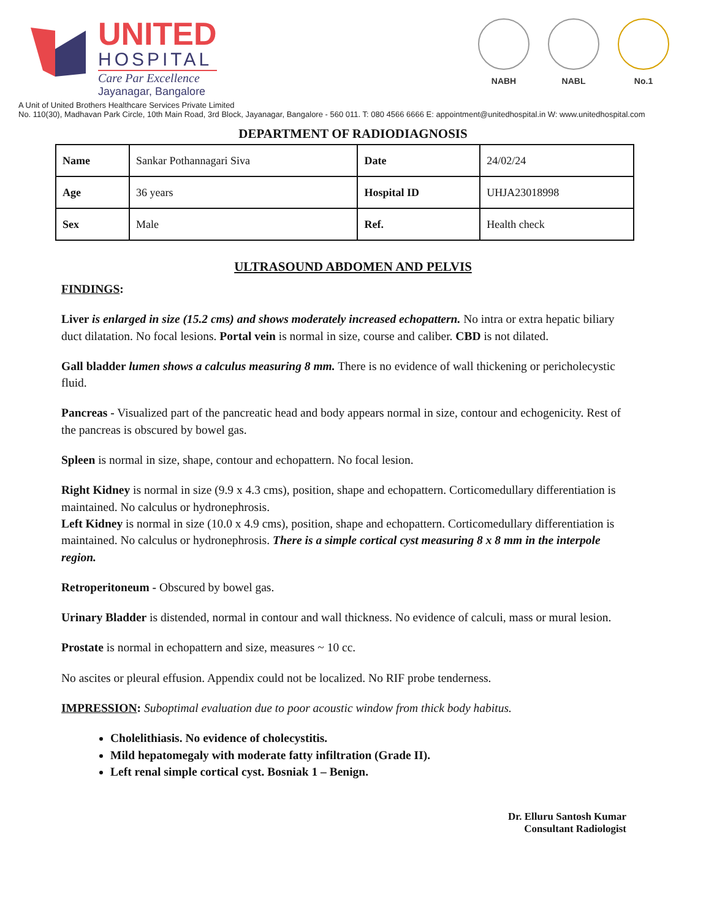UNITED
HOSPITAL
Care Par Excellence
Jayanagar, Bangalore
NABH NABL No.1
A Unit of United Brothers Healthcare Services Private Limited
No. 110(30), Madhavan Park Circle, 10th Main Road, 3rd Block, Jayanagar, Bangalore - 560 011. T: 080 4566 6666 E: appointment@unitedhospital.in W: www.unitedhospital.com
DEPARTMENT OF RADIODIAGNOSIS
| Name | Sankar Pothannagari Siva | Date | 24/02/24 |
| Age | 36 years | Hospital ID | UHJA23018998 |
| Sex | Male | Ref. | Health check |
ULTRASOUND ABDOMEN AND PELVIS
FINDINGS:
Liver is enlarged in size (15.2 cms) and shows moderately increased echopattern. No intra or extra hepatic biliary duct dilatation. No focal lesions. Portal vein is normal in size, course and caliber. CBD is not dilated.
Gall bladder lumen shows a calculus measuring 8 mm. There is no evidence of wall thickening or pericholecystic fluid.
Pancreas - Visualized part of the pancreatic head and body appears normal in size, contour and echogenicity. Rest of the pancreas is obscured by bowel gas.
Spleen is normal in size, shape, contour and echopattern. No focal lesion.
Right Kidney is normal in size (9.9 x 4.3 cms), position, shape and echopattern. Corticomedullary differentiation is maintained. No calculus or hydronephrosis.
Left Kidney is normal in size (10.0 x 4.9 cms), position, shape and echopattern. Corticomedullary differentiation is maintained. No calculus or hydronephrosis. There is a simple cortical cyst measuring 8 x 8 mm in the interpole region.
Retroperitoneum - Obscured by bowel gas.
Urinary Bladder is distended, normal in contour and wall thickness. No evidence of calculi, mass or mural lesion.
Prostate is normal in echopattern and size, measures ~ 10 cc.
No ascites or pleural effusion. Appendix could not be localized. No RIF probe tenderness.
IMPRESSION: Suboptimal evaluation due to poor acoustic window from thick body habitus.
Cholelithiasis. No evidence of cholecystitis.
Mild hepatomegaly with moderate fatty infiltration (Grade II).
Left renal simple cortical cyst. Bosniak 1 – Benign.
Dr. Elluru Santosh Kumar
Consultant Radiologist